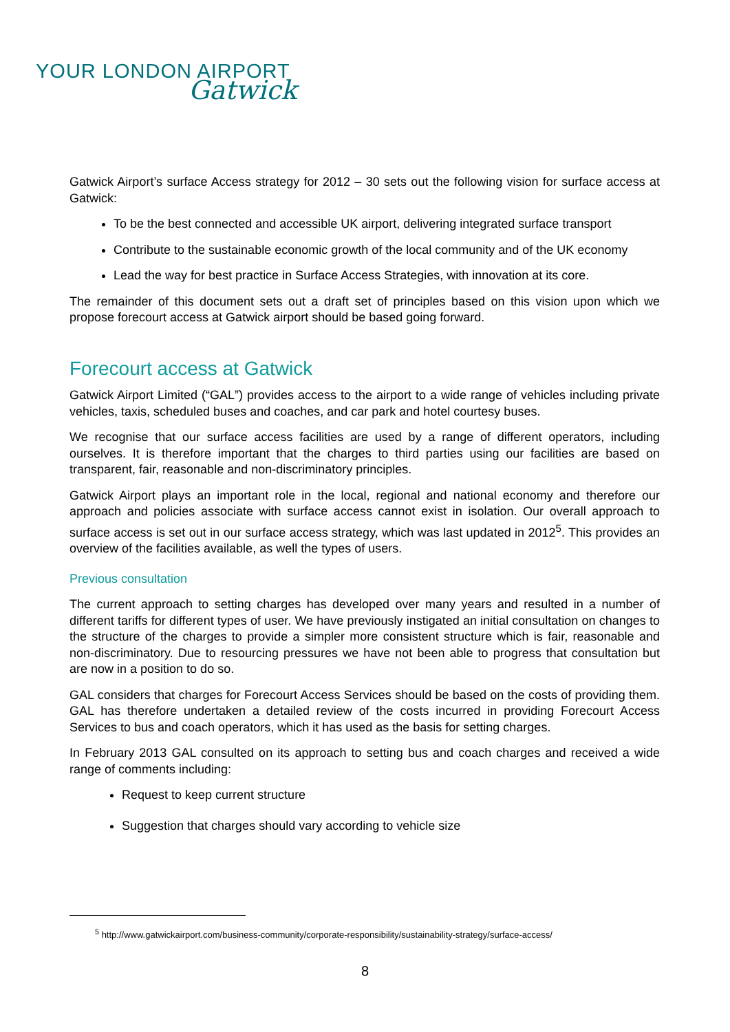YOUR LONDON AIRPORT
Gatwick
Gatwick Airport’s surface Access strategy for 2012 – 30 sets out the following vision for surface access at Gatwick:
To be the best connected and accessible UK airport, delivering integrated surface transport
Contribute to the sustainable economic growth of the local community and of the UK economy
Lead the way for best practice in Surface Access Strategies, with innovation at its core.
The remainder of this document sets out a draft set of principles based on this vision upon which we propose forecourt access at Gatwick airport should be based going forward.
Forecourt access at Gatwick
Gatwick Airport Limited (“GAL”) provides access to the airport to a wide range of vehicles including private vehicles, taxis, scheduled buses and coaches, and car park and hotel courtesy buses.
We recognise that our surface access facilities are used by a range of different operators, including ourselves. It is therefore important that the charges to third parties using our facilities are based on transparent, fair, reasonable and non-discriminatory principles.
Gatwick Airport plays an important role in the local, regional and national economy and therefore our approach and policies associate with surface access cannot exist in isolation. Our overall approach to surface access is set out in our surface access strategy, which was last updated in 2012<sup>5</sup>. This provides an overview of the facilities available, as well the types of users.
Previous consultation
The current approach to setting charges has developed over many years and resulted in a number of different tariffs for different types of user. We have previously instigated an initial consultation on changes to the structure of the charges to provide a simpler more consistent structure which is fair, reasonable and non-discriminatory. Due to resourcing pressures we have not been able to progress that consultation but are now in a position to do so.
GAL considers that charges for Forecourt Access Services should be based on the costs of providing them. GAL has therefore undertaken a detailed review of the costs incurred in providing Forecourt Access Services to bus and coach operators, which it has used as the basis for setting charges.
In February 2013 GAL consulted on its approach to setting bus and coach charges and received a wide range of comments including:
Request to keep current structure
Suggestion that charges should vary according to vehicle size
<sup>5</sup> http://www.gatwickairport.com/business-community/corporate-responsibility/sustainability-strategy/surface-access/
8